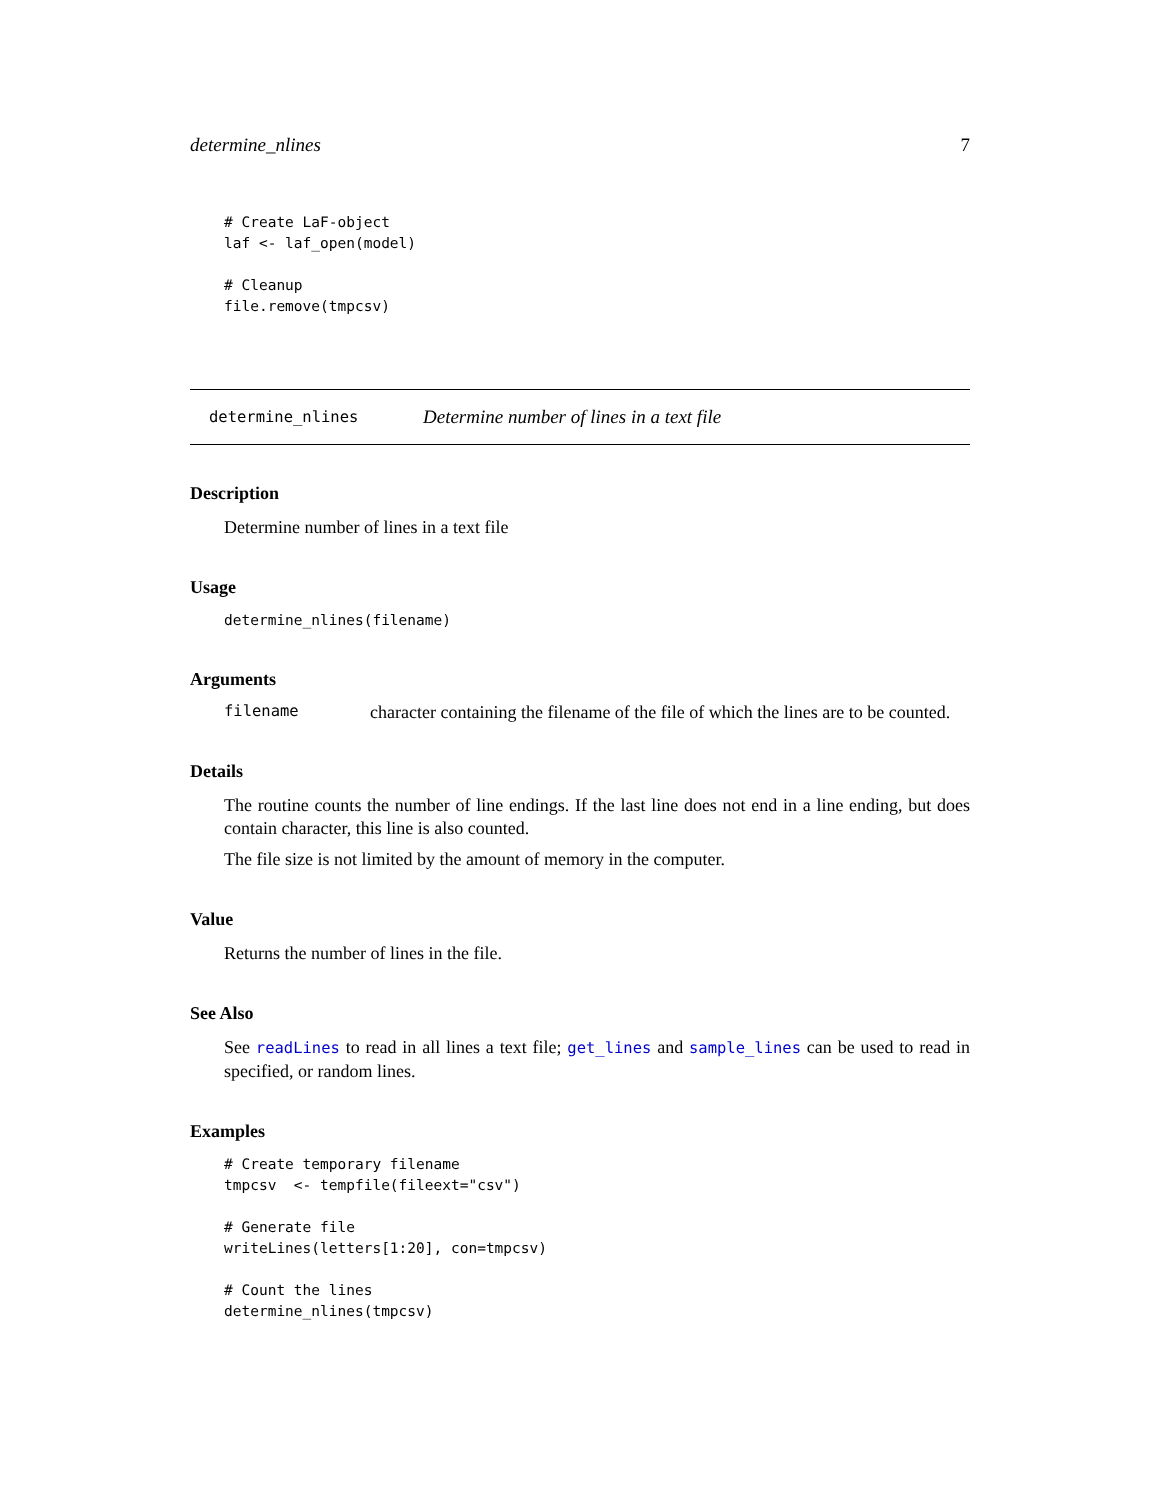determine_nlines 7
# Create LaF-object
laf <- laf_open(model)

# Cleanup
file.remove(tmpcsv)
determine_nlines Determine number of lines in a text file
Description
Determine number of lines in a text file
Usage
determine_nlines(filename)
Arguments
filename character containing the filename of the file of which the lines are to be counted.
Details
The routine counts the number of line endings. If the last line does not end in a line ending, but does contain character, this line is also counted.
The file size is not limited by the amount of memory in the computer.
Value
Returns the number of lines in the file.
See Also
See readLines to read in all lines a text file; get_lines and sample_lines can be used to read in specified, or random lines.
Examples
# Create temporary filename
tmpcsv  <- tempfile(fileext="csv")

# Generate file
writeLines(letters[1:20], con=tmpcsv)

# Count the lines
determine_nlines(tmpcsv)